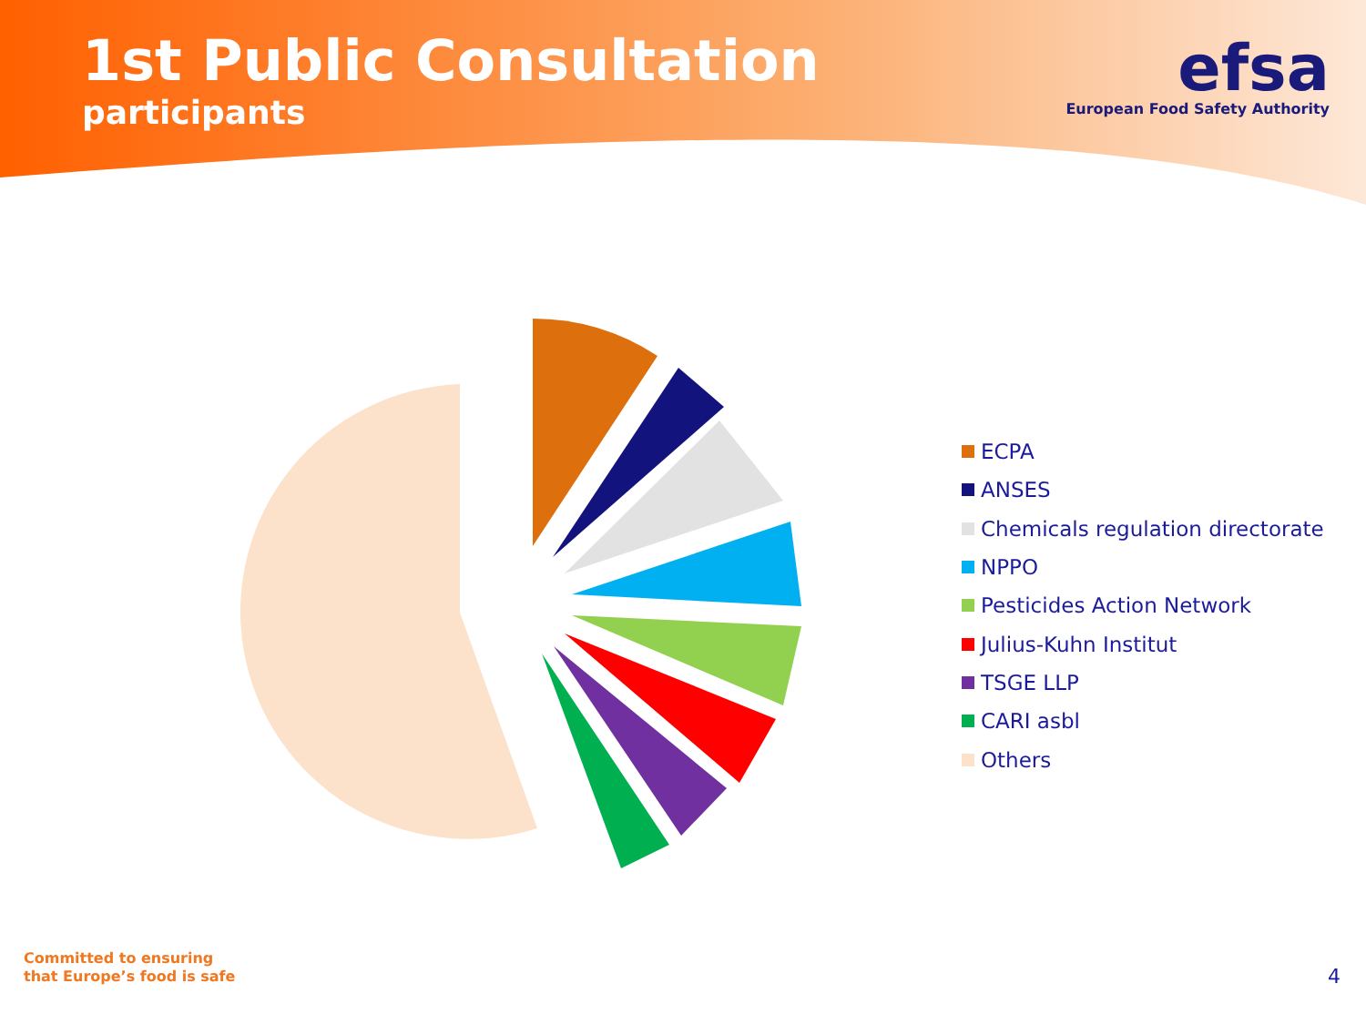1st Public Consultation
participants
efsa
European Food Safety Authority
ECPA
ANSES
Chemicals regulation directorate
NPPO
Pesticides Action Network
Julius-Kuhn Institut
TSGE LLP
CARI asbl
Others
Committed to ensuring
that Europe’s food is safe
4